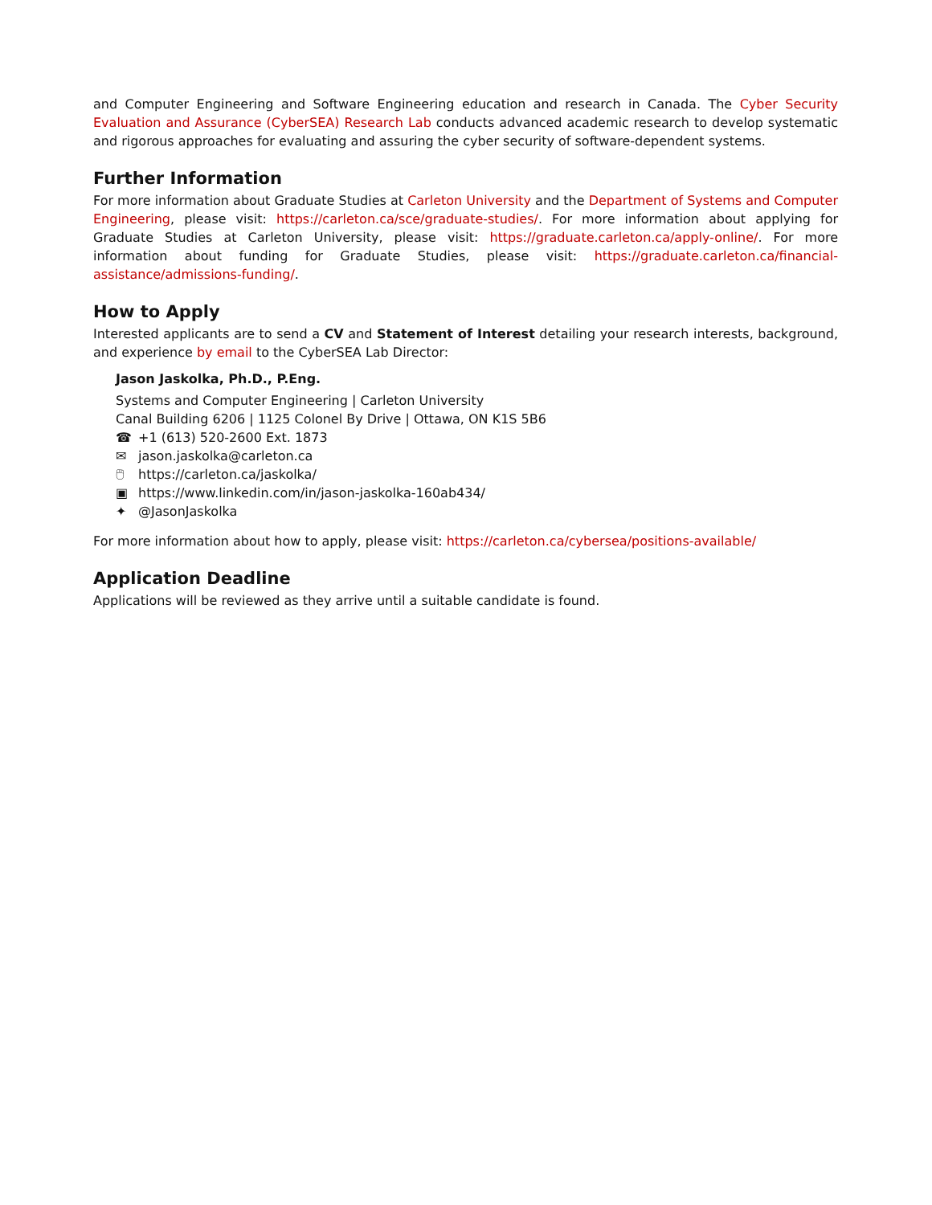and Computer Engineering and Software Engineering education and research in Canada. The Cyber Security Evaluation and Assurance (CyberSEA) Research Lab conducts advanced academic research to develop systematic and rigorous approaches for evaluating and assuring the cyber security of software-dependent systems.
Further Information
For more information about Graduate Studies at Carleton University and the Department of Systems and Computer Engineering, please visit: https://carleton.ca/sce/graduate-studies/. For more information about applying for Graduate Studies at Carleton University, please visit: https://graduate.carleton.ca/apply-online/. For more information about funding for Graduate Studies, please visit: https://graduate.carleton.ca/financial-assistance/admissions-funding/.
How to Apply
Interested applicants are to send a CV and Statement of Interest detailing your research interests, background, and experience by email to the CyberSEA Lab Director:
Jason Jaskolka, Ph.D., P.Eng.
Systems and Computer Engineering | Carleton University
Canal Building 6206 | 1125 Colonel By Drive | Ottawa, ON K1S 5B6
☎ +1 (613) 520-2600 Ext. 1873
✉ jason.jaskolka@carleton.ca
🖱 https://carleton.ca/jaskolka/
▣ https://www.linkedin.com/in/jason-jaskolka-160ab434/
✦ @JasonJaskolka
For more information about how to apply, please visit: https://carleton.ca/cybersea/positions-available/
Application Deadline
Applications will be reviewed as they arrive until a suitable candidate is found.